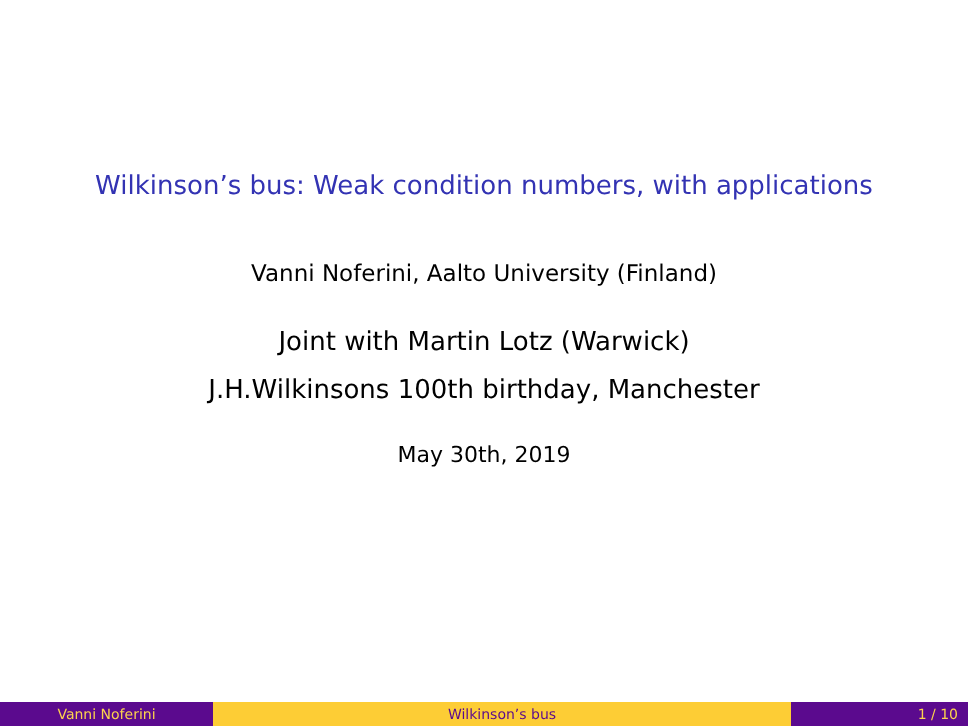Wilkinson’s bus: Weak condition numbers, with applications
Vanni Noferini, Aalto University (Finland)
Joint with Martin Lotz (Warwick)
J.H.Wilkinsons 100th birthday, Manchester
May 30th, 2019
Vanni Noferini Wilkinson’s bus 1 / 10